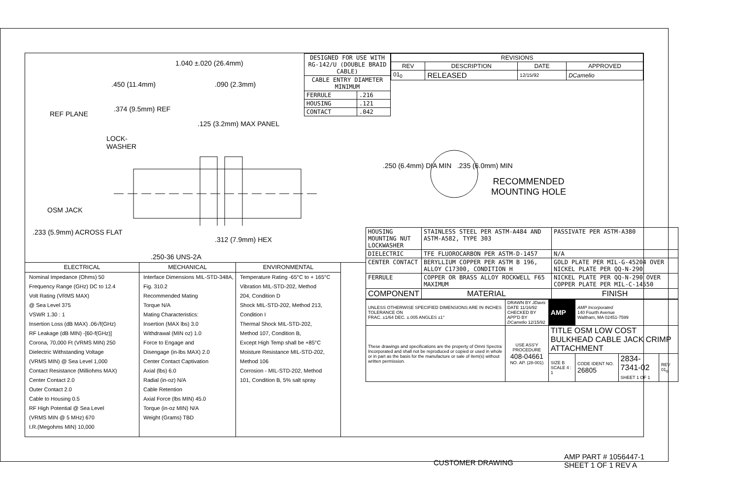1.040 ±.020 (26.4mm)
.450 (11.4mm) .090 (2.3mm)
REF PLANE
.374 (9.5mm) REF
.125 (3.2mm) MAX PANEL
LOCK-
WASHER
OSM JACK
.233 (5.9mm) ACROSS FLAT
.312 (7.9mm) HEX
.250-36 UNS-2A
| DESIGNED FOR USE WITH RG-142/U (DOUBLE BRAID CABLE) | |
| CABLE ENTRY DIAMETER MINIMUM | |
| FERRULE | .216 |
| HOUSING | .121 |
| CONTACT | .042 |
| REVISIONS | | | |
| --- | --- | --- | --- |
| REV | DESCRIPTION | DATE | APPROVED |
| 01<sub>0</sub> | RELEASED | 12/15/92 | DCamelio |
.250 (6.4mm) DIA MIN .235 (6.0mm) MIN
RECOMMENDED
MOUNTING HOLE
ELECTRICAL
Nominal Impedance (Ohms) 50
Frequency Range (GHz) DC to 12.4
Volt Rating (VRMS MAX)
@ Sea Level 375
VSWR 1.30 : 1
Insertion Loss (dB MAX) .06√f(GHz)
RF Leakage (dB MIN) -[60-f(GHz)]
Corona, 70,000 Ft (VRMS MIN) 250
Dielectric Withstanding Voltage
(VRMS MIN) @ Sea Level 1,000
Contact Resistance (Milliohms MAX)
Center Contact 2.0
Outer Contact 2.0
Cable to Housing 0.5
RF High Potential @ Sea Level
(VRMS MIN @ 5 MHz) 670
I.R.(Megohms MIN) 10,000
MECHANICAL
Interface Dimensions MIL-STD-348A,
Fig. 310.2
Recommended Mating
Torque N/A
Mating Characteristics:
Insertion (MAX lbs) 3.0
Withdrawal (MIN oz) 1.0
Force to Engage and
Disengage (in-lbs MAX) 2.0
Center Contact Captivation
Axial (lbs) 6.0
Radial (in-oz) N/A
Cable Retention
Axial Force (lbs MIN) 45.0
Torque (in-oz MIN) N/A
Weight (Grams) TBD
ENVIRONMENTAL
Temperature Rating -65°C to + 165°C
Vibration MIL-STD-202, Method
204, Condition D
Shock MIL-STD-202, Method 213,
Condition I
Thermal Shock MIL-STD-202,
Method 107, Condition B,
Except High Temp shall be +85°C
Moisture Resistance MIL-STD-202,
Method 106
Corrosion - MIL-STD-202, Method
101, Condition B, 5% salt spray
| HOUSING MOUNTING NUT LOCKWASHER | STAINLESS STEEL PER ASTM-A484 AND ASTM-A582, TYPE 303 | PASSIVATE PER ASTM-A380 |
| DIELECTRIC | TFE FLUOROCARBON PER ASTM-D-1457 | N/A |
| CENTER CONTACT | BERYLLIUM COPPER PER ASTM B 196, ALLOY C17300, CONDITION H | GOLD PLATE PER MIL-G-45204 OVER NICKEL PLATE PER QQ-N-290 |
| FERRULE | COPPER OR BRASS ALLOY ROCKWELL F65 MAXIMUM | NICKEL PLATE PER QQ-N-290 OVER COPPER PLATE PER MIL-C-14550 |
| COMPONENT | MATERIAL | FINISH |
| UNLESS OTHERWISE SPECIFIED DIMENSIONS ARE IN INCHES TOLERANCE ON FRAC. ±1/64 DEC. ±.005 ANGLES ±1° | DRAWN BY JDavis DATE 11/16/92 CHECKED BY APP'D BY DCamelio 12/15/92 | AMP | AMP Incorporated 140 Fourth Avenue Waltham, MA 02451-7599 | | |
| These drawings and specifications are the property of Omni Spectra Incorporated and shall not be reproduced or copied or used in whole or in part as the basis for the manufacture or sale of item(s) without written permission. | USE ASS'Y PROCEDURE 408-04661 NO. AP. (28-001) | TITLE OSM LOW COST BULKHEAD CABLE JACK CRIMP ATTACHMENT | | | |
| | | SIZE B SCALE 4 : 1 | CODE IDENT NO. 26805 | 2834-7341-02 SHEET 1 OF 1 | REV 01<sub>0</sub> |
CUSTOMER DRAWING
AMP PART # 1056447-1
SHEET 1 OF 1 REV A